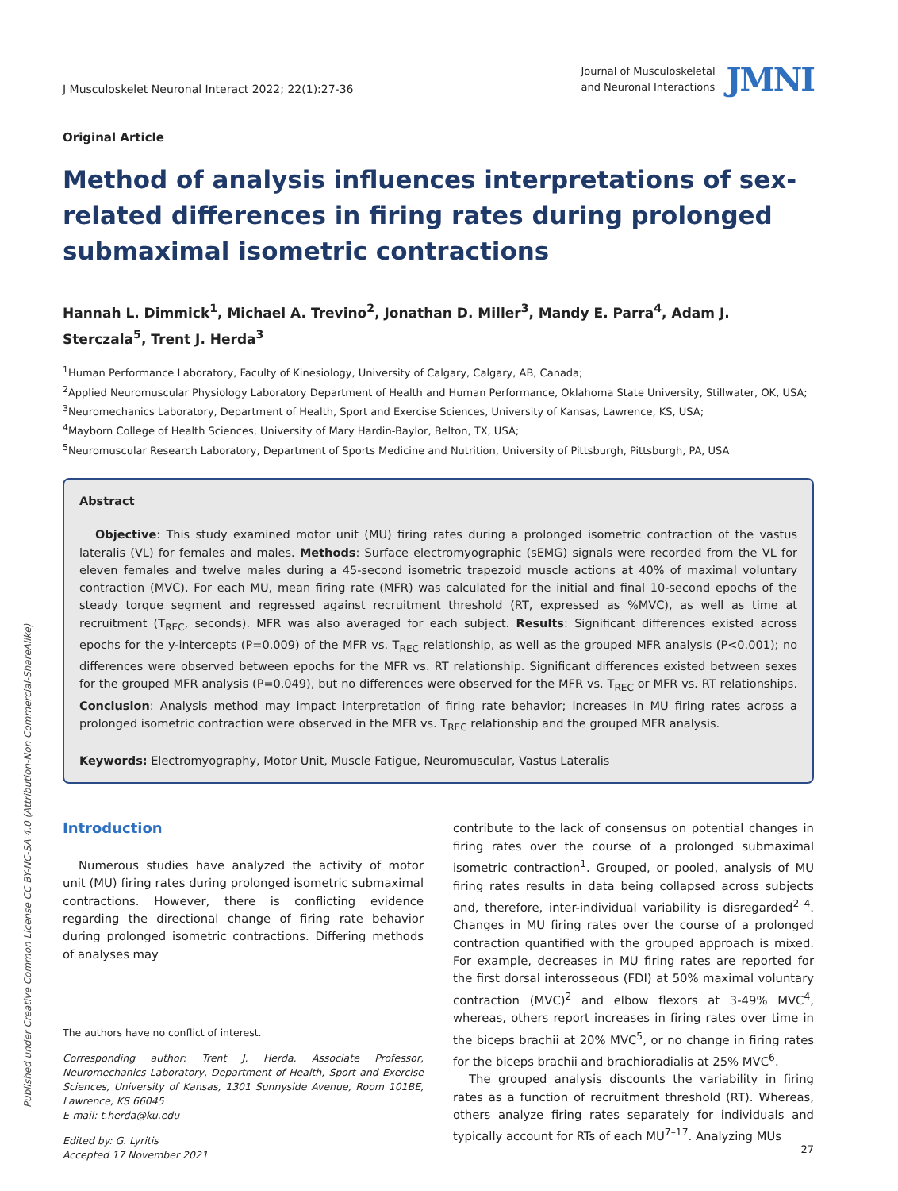J Musculoskelet Neuronal Interact 2022; 22(1):27-36
Journal of Musculoskeletal
and Neuronal Interactions
JMNI
Original Article
Method of analysis influences interpretations of sex-related differences in firing rates during prolonged submaximal isometric contractions
Hannah L. Dimmick<sup>1</sup>, Michael A. Trevino<sup>2</sup>, Jonathan D. Miller<sup>3</sup>, Mandy E. Parra<sup>4</sup>, Adam J. Sterczala<sup>5</sup>, Trent J. Herda<sup>3</sup>
<sup>1</sup> Human Performance Laboratory, Faculty of Kinesiology, University of Calgary, Calgary, AB, Canada;
<sup>2</sup> Applied Neuromuscular Physiology Laboratory Department of Health and Human Performance, Oklahoma State University, Stillwater, OK, USA;
<sup>3</sup> Neuromechanics Laboratory, Department of Health, Sport and Exercise Sciences, University of Kansas, Lawrence, KS, USA;
<sup>4</sup> Mayborn College of Health Sciences, University of Mary Hardin-Baylor, Belton, TX, USA;
<sup>5</sup> Neuromuscular Research Laboratory, Department of Sports Medicine and Nutrition, University of Pittsburgh, Pittsburgh, PA, USA
Abstract
Objective: This study examined motor unit (MU) firing rates during a prolonged isometric contraction of the vastus lateralis (VL) for females and males. Methods: Surface electromyographic (sEMG) signals were recorded from the VL for eleven females and twelve males during a 45-second isometric trapezoid muscle actions at 40% of maximal voluntary contraction (MVC). For each MU, mean firing rate (MFR) was calculated for the initial and final 10-second epochs of the steady torque segment and regressed against recruitment threshold (RT, expressed as %MVC), as well as time at recruitment (T<sub>REC</sub>, seconds). MFR was also averaged for each subject. Results: Significant differences existed across epochs for the y-intercepts (P=0.009) of the MFR vs. T<sub>REC</sub> relationship, as well as the grouped MFR analysis (P<0.001); no differences were observed between epochs for the MFR vs. RT relationship. Significant differences existed between sexes for the grouped MFR analysis (P=0.049), but no differences were observed for the MFR vs. T<sub>REC</sub> or MFR vs. RT relationships. Conclusion: Analysis method may impact interpretation of firing rate behavior; increases in MU firing rates across a prolonged isometric contraction were observed in the MFR vs. T<sub>REC</sub> relationship and the grouped MFR analysis.
Keywords: Electromyography, Motor Unit, Muscle Fatigue, Neuromuscular, Vastus Lateralis
Introduction
Numerous studies have analyzed the activity of motor unit (MU) firing rates during prolonged isometric submaximal contractions. However, there is conflicting evidence regarding the directional change of firing rate behavior during prolonged isometric contractions. Differing methods of analyses may
The authors have no conflict of interest.
Corresponding author: Trent J. Herda, Associate Professor, Neuromechanics Laboratory, Department of Health, Sport and Exercise Sciences, University of Kansas, 1301 Sunnyside Avenue, Room 101BE, Lawrence, KS 66045
E-mail: t.herda@ku.edu
Edited by: G. Lyritis
Accepted 17 November 2021
contribute to the lack of consensus on potential changes in firing rates over the course of a prolonged submaximal isometric contraction<sup>1</sup>. Grouped, or pooled, analysis of MU firing rates results in data being collapsed across subjects and, therefore, inter-individual variability is disregarded<sup>2–4</sup>. Changes in MU firing rates over the course of a prolonged contraction quantified with the grouped approach is mixed. For example, decreases in MU firing rates are reported for the first dorsal interosseous (FDI) at 50% maximal voluntary contraction (MVC)<sup>2</sup> and elbow flexors at 3-49% MVC<sup>4</sup>, whereas, others report increases in firing rates over time in the biceps brachii at 20% MVC<sup>5</sup>, or no change in firing rates for the biceps brachii and brachioradialis at 25% MVC<sup>6</sup>.
The grouped analysis discounts the variability in firing rates as a function of recruitment threshold (RT). Whereas, others analyze firing rates separately for individuals and typically account for RTs of each MU<sup>7–17</sup>. Analyzing MUs
Published under Creative Common License CC BY-NC-SA 4.0 (Attribution-Non Commercial-ShareAlike)
27